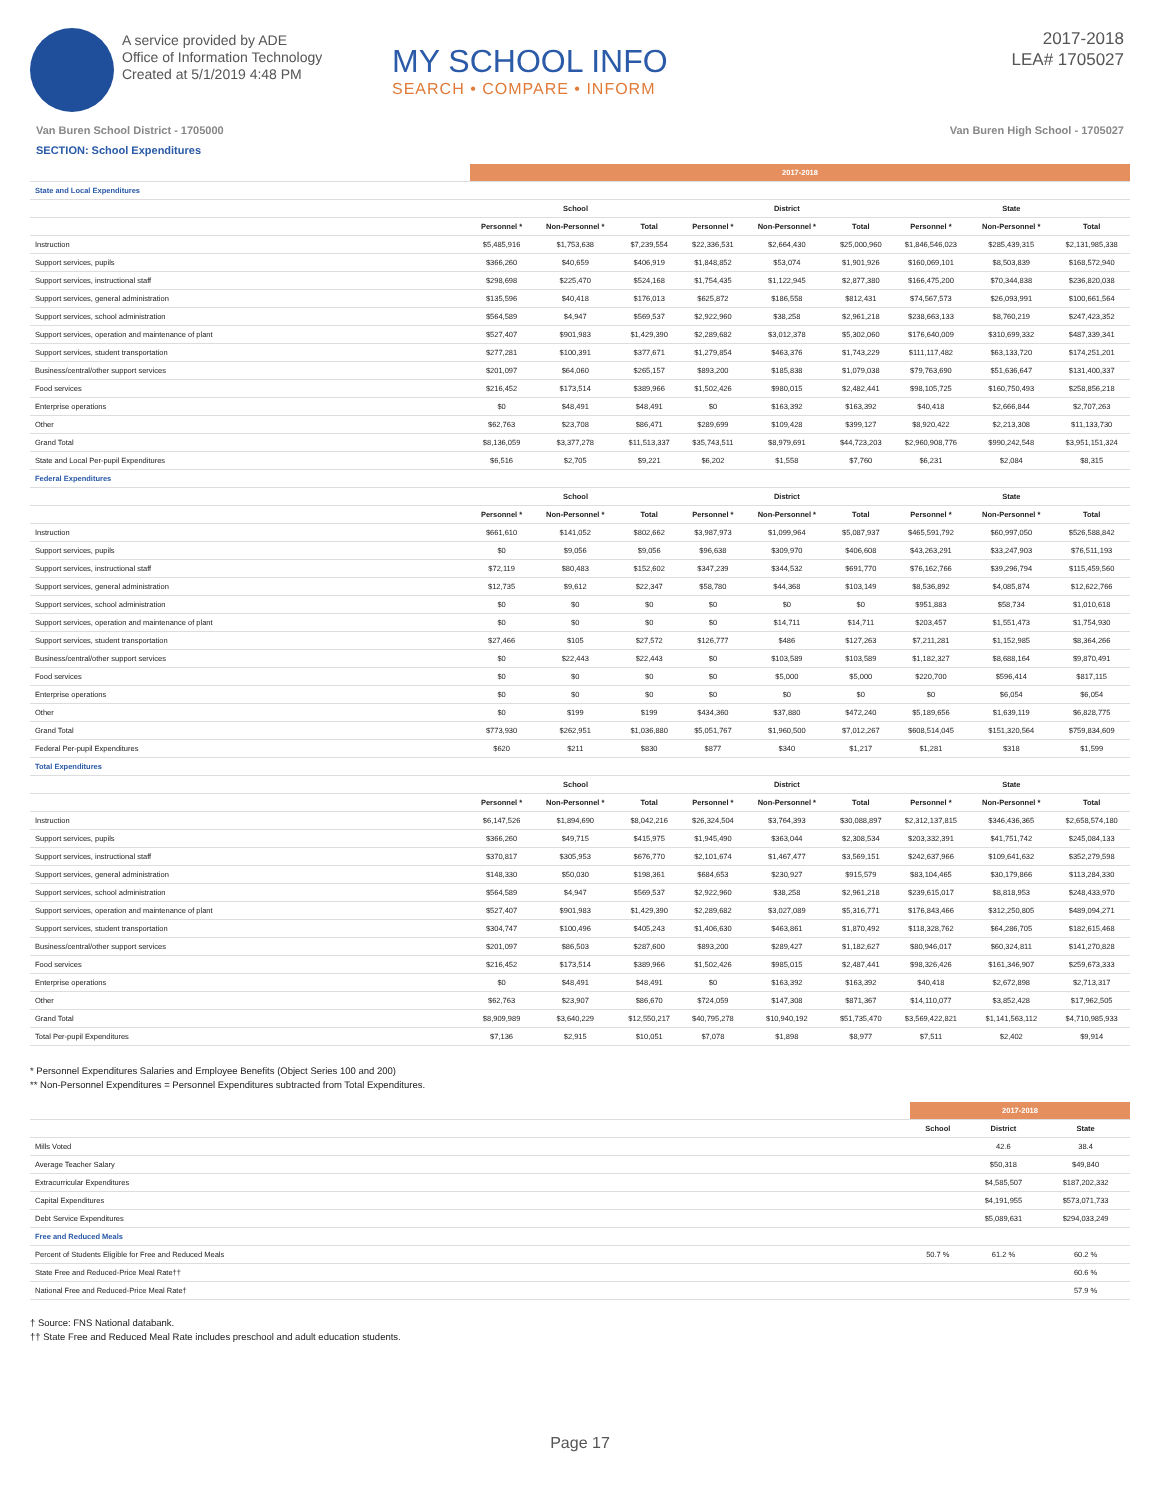A service provided by ADE
Office of Information Technology
Created at 5/1/2019 4:48 PM
MY SCHOOL INFO
SEARCH • COMPARE • INFORM
2017-2018
LEA# 1705027
Van Buren School District - 1705000 Van Buren High School - 1705027
SECTION: School Expenditures
| | 2017-2018 | | | | | | | | |
| State and Local Expenditures | | | | | | | | | |
| | School | | | District | | | State | | |
| | Personnel * | Non-Personnel * | Total | Personnel * | Non-Personnel * | Total | Personnel * | Non-Personnel * | Total |
| Instruction | $5,485,916 | $1,753,638 | $7,239,554 | $22,336,531 | $2,664,430 | $25,000,960 | $1,846,546,023 | $285,439,315 | $2,131,985,338 |
| Support services, pupils | $366,260 | $40,659 | $406,919 | $1,848,852 | $53,074 | $1,901,926 | $160,069,101 | $8,503,839 | $168,572,940 |
| Support services, instructional staff | $298,698 | $225,470 | $524,168 | $1,754,435 | $1,122,945 | $2,877,380 | $166,475,200 | $70,344,838 | $236,820,038 |
| Support services, general administration | $135,596 | $40,418 | $176,013 | $625,872 | $186,558 | $812,431 | $74,567,573 | $26,093,991 | $100,661,564 |
| Support services, school administration | $564,589 | $4,947 | $569,537 | $2,922,960 | $38,258 | $2,961,218 | $238,663,133 | $8,760,219 | $247,423,352 |
| Support services, operation and maintenance of plant | $527,407 | $901,983 | $1,429,390 | $2,289,682 | $3,012,378 | $5,302,060 | $176,640,009 | $310,699,332 | $487,339,341 |
| Support services, student transportation | $277,281 | $100,391 | $377,671 | $1,279,854 | $463,376 | $1,743,229 | $111,117,482 | $63,133,720 | $174,251,201 |
| Business/central/other support services | $201,097 | $64,060 | $265,157 | $893,200 | $185,838 | $1,079,038 | $79,763,690 | $51,636,647 | $131,400,337 |
| Food services | $216,452 | $173,514 | $389,966 | $1,502,426 | $980,015 | $2,482,441 | $98,105,725 | $160,750,493 | $258,856,218 |
| Enterprise operations | $0 | $48,491 | $48,491 | $0 | $163,392 | $163,392 | $40,418 | $2,666,844 | $2,707,263 |
| Other | $62,763 | $23,708 | $86,471 | $289,699 | $109,428 | $399,127 | $8,920,422 | $2,213,308 | $11,133,730 |
| Grand Total | $8,136,059 | $3,377,278 | $11,513,337 | $35,743,511 | $8,979,691 | $44,723,203 | $2,960,908,776 | $990,242,548 | $3,951,151,324 |
| State and Local Per-pupil Expenditures | $6,516 | $2,705 | $9,221 | $6,202 | $1,558 | $7,760 | $6,231 | $2,084 | $8,315 |
| Federal Expenditures | | | | | | | | | |
| | School | | | District | | | State | | |
| | Personnel * | Non-Personnel * | Total | Personnel * | Non-Personnel * | Total | Personnel * | Non-Personnel * | Total |
| Instruction | $661,610 | $141,052 | $802,662 | $3,987,973 | $1,099,964 | $5,087,937 | $465,591,792 | $60,997,050 | $526,588,842 |
| Support services, pupils | $0 | $9,056 | $9,056 | $96,638 | $309,970 | $406,608 | $43,263,291 | $33,247,903 | $76,511,193 |
| Support services, instructional staff | $72,119 | $80,483 | $152,602 | $347,239 | $344,532 | $691,770 | $76,162,766 | $39,296,794 | $115,459,560 |
| Support services, general administration | $12,735 | $9,612 | $22,347 | $58,780 | $44,368 | $103,149 | $8,536,892 | $4,085,874 | $12,622,766 |
| Support services, school administration | $0 | $0 | $0 | $0 | $0 | $0 | $951,883 | $58,734 | $1,010,618 |
| Support services, operation and maintenance of plant | $0 | $0 | $0 | $0 | $14,711 | $14,711 | $203,457 | $1,551,473 | $1,754,930 |
| Support services, student transportation | $27,466 | $105 | $27,572 | $126,777 | $486 | $127,263 | $7,211,281 | $1,152,985 | $8,364,266 |
| Business/central/other support services | $0 | $22,443 | $22,443 | $0 | $103,589 | $103,589 | $1,182,327 | $8,688,164 | $9,870,491 |
| Food services | $0 | $0 | $0 | $0 | $5,000 | $5,000 | $220,700 | $596,414 | $817,115 |
| Enterprise operations | $0 | $0 | $0 | $0 | $0 | $0 | $0 | $6,054 | $6,054 |
| Other | $0 | $199 | $199 | $434,360 | $37,880 | $472,240 | $5,189,656 | $1,639,119 | $6,828,775 |
| Grand Total | $773,930 | $262,951 | $1,036,880 | $5,051,767 | $1,960,500 | $7,012,267 | $608,514,045 | $151,320,564 | $759,834,609 |
| Federal Per-pupil Expenditures | $620 | $211 | $830 | $877 | $340 | $1,217 | $1,281 | $318 | $1,599 |
| Total Expenditures | | | | | | | | | |
| | School | | | District | | | State | | |
| | Personnel * | Non-Personnel * | Total | Personnel * | Non-Personnel * | Total | Personnel * | Non-Personnel * | Total |
| Instruction | $6,147,526 | $1,894,690 | $8,042,216 | $26,324,504 | $3,764,393 | $30,088,897 | $2,312,137,815 | $346,436,365 | $2,658,574,180 |
| Support services, pupils | $366,260 | $49,715 | $415,975 | $1,945,490 | $363,044 | $2,308,534 | $203,332,391 | $41,751,742 | $245,084,133 |
| Support services, instructional staff | $370,817 | $305,953 | $676,770 | $2,101,674 | $1,467,477 | $3,569,151 | $242,637,966 | $109,641,632 | $352,279,598 |
| Support services, general administration | $148,330 | $50,030 | $198,361 | $684,653 | $230,927 | $915,579 | $83,104,465 | $30,179,866 | $113,284,330 |
| Support services, school administration | $564,589 | $4,947 | $569,537 | $2,922,960 | $38,258 | $2,961,218 | $239,615,017 | $8,818,953 | $248,433,970 |
| Support services, operation and maintenance of plant | $527,407 | $901,983 | $1,429,390 | $2,289,682 | $3,027,089 | $5,316,771 | $176,843,466 | $312,250,805 | $489,094,271 |
| Support services, student transportation | $304,747 | $100,496 | $405,243 | $1,406,630 | $463,861 | $1,870,492 | $118,328,762 | $64,286,705 | $182,615,468 |
| Business/central/other support services | $201,097 | $86,503 | $287,600 | $893,200 | $289,427 | $1,182,627 | $80,946,017 | $60,324,811 | $141,270,828 |
| Food services | $216,452 | $173,514 | $389,966 | $1,502,426 | $985,015 | $2,487,441 | $98,326,426 | $161,346,907 | $259,673,333 |
| Enterprise operations | $0 | $48,491 | $48,491 | $0 | $163,392 | $163,392 | $40,418 | $2,672,898 | $2,713,317 |
| Other | $62,763 | $23,907 | $86,670 | $724,059 | $147,308 | $871,367 | $14,110,077 | $3,852,428 | $17,962,505 |
| Grand Total | $8,909,989 | $3,640,229 | $12,550,217 | $40,795,278 | $10,940,192 | $51,735,470 | $3,569,422,821 | $1,141,563,112 | $4,710,985,933 |
| Total Per-pupil Expenditures | $7,136 | $2,915 | $10,051 | $7,078 | $1,898 | $8,977 | $7,511 | $2,402 | $9,914 |
* Personnel Expenditures Salaries and Employee Benefits (Object Series 100 and 200)
** Non-Personnel Expenditures = Personnel Expenditures subtracted from Total Expenditures.
| | 2017-2018 | | |
| | School | District | State |
| Mills Voted | | 42.6 | 38.4 |
| Average Teacher Salary | | $50,318 | $49,840 |
| Extracurricular Expenditures | | $4,585,507 | $187,202,332 |
| Capital Expenditures | | $4,191,955 | $573,071,733 |
| Debt Service Expenditures | | $5,089,631 | $294,033,249 |
| Free and Reduced Meals | | | |
| Percent of Students Eligible for Free and Reduced Meals | 50.7 % | 61.2 % | 60.2 % |
| State Free and Reduced-Price Meal Rate†† | | | 60.6 % |
| National Free and Reduced-Price Meal Rate† | | | 57.9 % |
† Source: FNS National databank.
†† State Free and Reduced Meal Rate includes preschool and adult education students.
Page 17